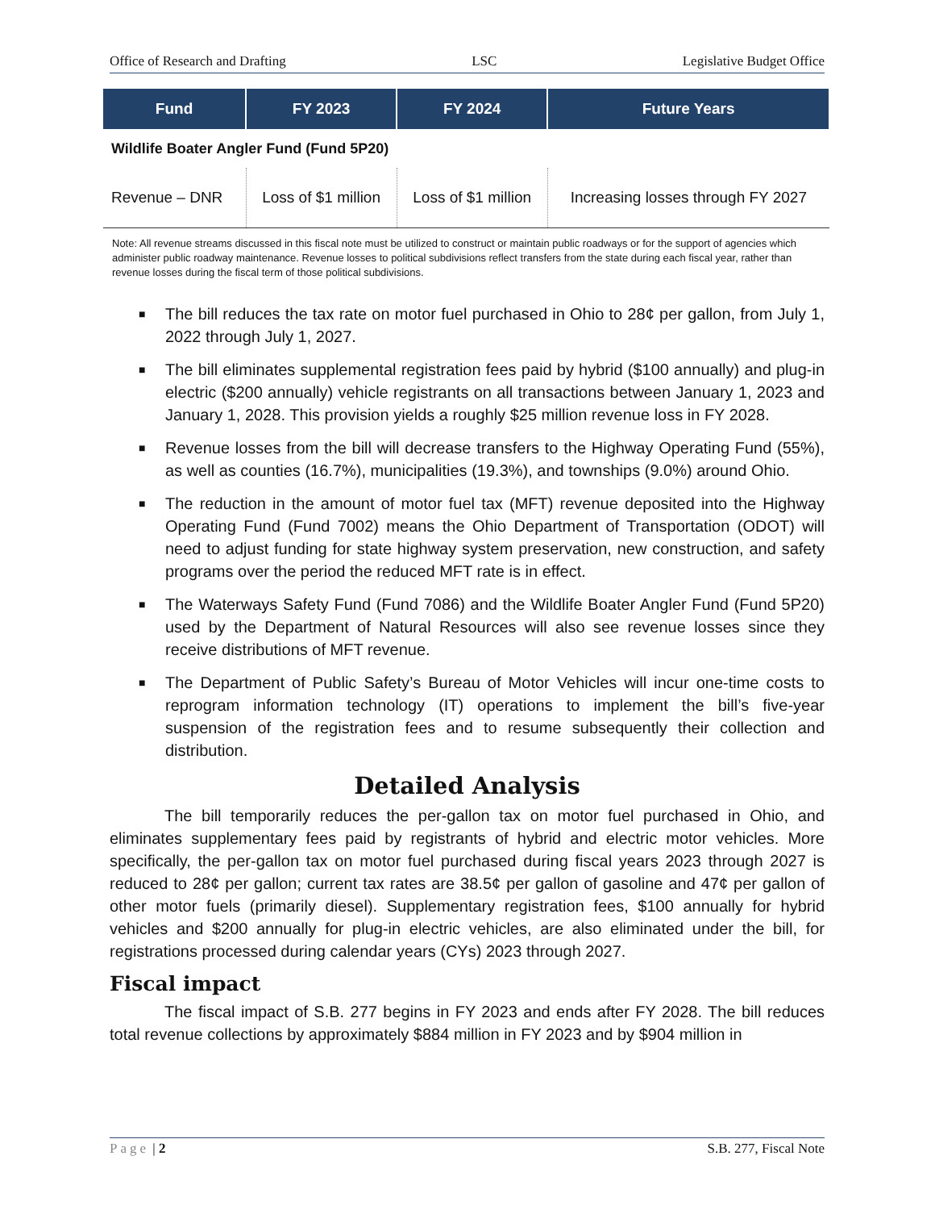Office of Research and Drafting LSC Legislative Budget Office
| Fund | FY 2023 | FY 2024 | Future Years |
| --- | --- | --- | --- |
| Wildlife Boater Angler Fund (Fund 5P20) | | | |
| Revenue – DNR | Loss of $1 million | Loss of $1 million | Increasing losses through FY 2027 |
Note: All revenue streams discussed in this fiscal note must be utilized to construct or maintain public roadways or for the support of agencies which administer public roadway maintenance. Revenue losses to political subdivisions reflect transfers from the state during each fiscal year, rather than revenue losses during the fiscal term of those political subdivisions.
■ The bill reduces the tax rate on motor fuel purchased in Ohio to 28¢ per gallon, from July 1, 2022 through July 1, 2027.
■ The bill eliminates supplemental registration fees paid by hybrid ($100 annually) and plug-in electric ($200 annually) vehicle registrants on all transactions between January 1, 2023 and January 1, 2028. This provision yields a roughly $25 million revenue loss in FY 2028.
■ Revenue losses from the bill will decrease transfers to the Highway Operating Fund (55%), as well as counties (16.7%), municipalities (19.3%), and townships (9.0%) around Ohio.
■ The reduction in the amount of motor fuel tax (MFT) revenue deposited into the Highway Operating Fund (Fund 7002) means the Ohio Department of Transportation (ODOT) will need to adjust funding for state highway system preservation, new construction, and safety programs over the period the reduced MFT rate is in effect.
■ The Waterways Safety Fund (Fund 7086) and the Wildlife Boater Angler Fund (Fund 5P20) used by the Department of Natural Resources will also see revenue losses since they receive distributions of MFT revenue.
■ The Department of Public Safety’s Bureau of Motor Vehicles will incur one-time costs to reprogram information technology (IT) operations to implement the bill’s five-year suspension of the registration fees and to resume subsequently their collection and distribution.
Detailed Analysis
The bill temporarily reduces the per-gallon tax on motor fuel purchased in Ohio, and eliminates supplementary fees paid by registrants of hybrid and electric motor vehicles. More specifically, the per-gallon tax on motor fuel purchased during fiscal years 2023 through 2027 is reduced to 28¢ per gallon; current tax rates are 38.5¢ per gallon of gasoline and 47¢ per gallon of other motor fuels (primarily diesel). Supplementary registration fees, $100 annually for hybrid vehicles and $200 annually for plug-in electric vehicles, are also eliminated under the bill, for registrations processed during calendar years (CYs) 2023 through 2027.
Fiscal impact
The fiscal impact of S.B. 277 begins in FY 2023 and ends after FY 2028. The bill reduces total revenue collections by approximately $884 million in FY 2023 and by $904 million in
Page | 2 S.B. 277, Fiscal Note